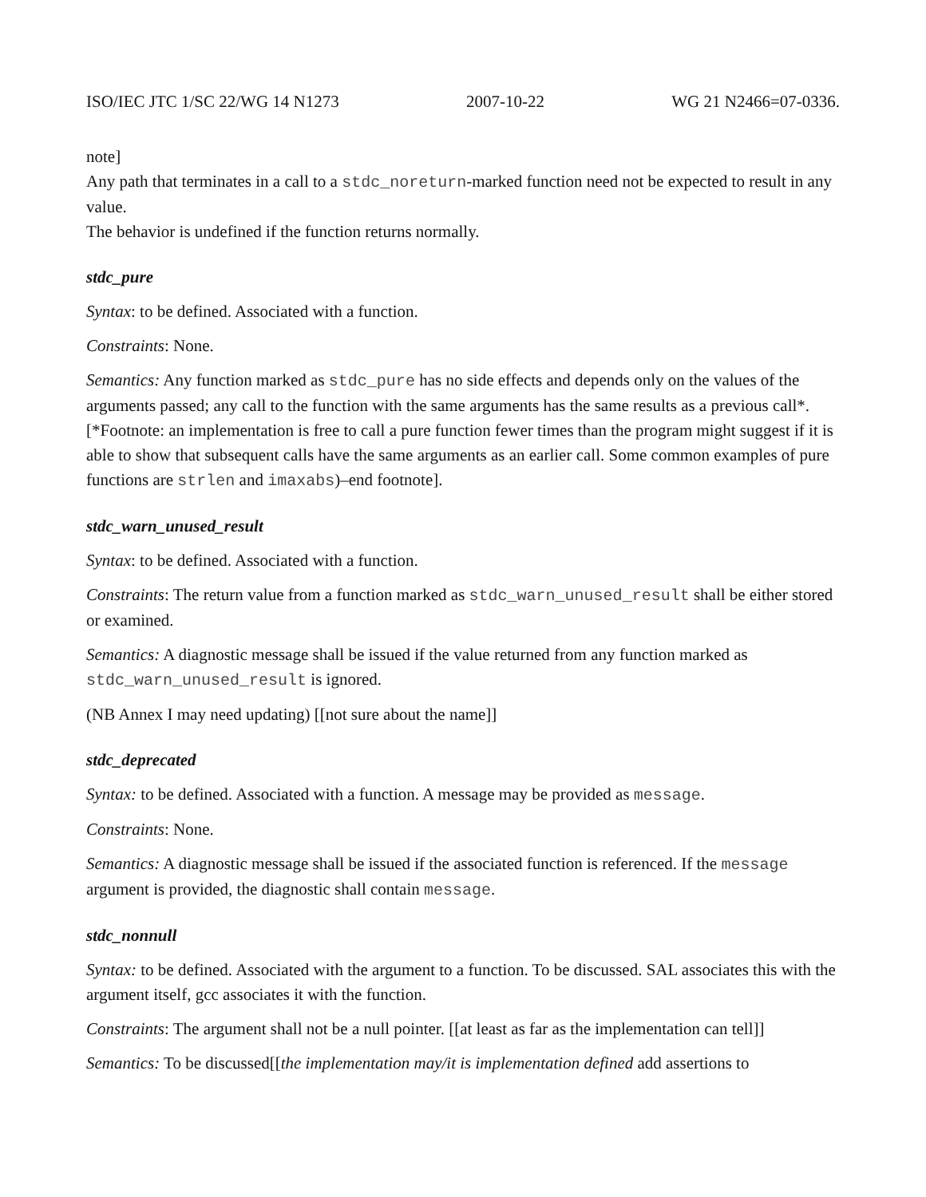ISO/IEC JTC 1/SC 22/WG 14 N1273 2007-10-22 WG 21 N2466=07-0336.
note]
Any path that terminates in a call to a stdc_noreturn-marked function need not be expected to result in any value.
The behavior is undefined if the function returns normally.
stdc_pure
Syntax: to be defined. Associated with a function.
Constraints: None.
Semantics: Any function marked as stdc_pure has no side effects and depends only on the values of the arguments passed; any call to the function with the same arguments has the same results as a previous call*. [*Footnote: an implementation is free to call a pure function fewer times than the program might suggest if it is able to show that subsequent calls have the same arguments as an earlier call. Some common examples of pure functions are strlen and imaxabs)–end footnote].
stdc_warn_unused_result
Syntax: to be defined. Associated with a function.
Constraints: The return value from a function marked as stdc_warn_unused_result shall be either stored or examined.
Semantics: A diagnostic message shall be issued if the value returned from any function marked as stdc_warn_unused_result is ignored.
(NB Annex I may need updating) [[not sure about the name]]
stdc_deprecated
Syntax: to be defined. Associated with a function. A message may be provided as message.
Constraints: None.
Semantics: A diagnostic message shall be issued if the associated function is referenced. If the message argument is provided, the diagnostic shall contain message.
stdc_nonnull
Syntax: to be defined. Associated with the argument to a function. To be discussed. SAL associates this with the argument itself, gcc associates it with the function.
Constraints: The argument shall not be a null pointer. [[at least as far as the implementation can tell]]
Semantics: To be discussed[[the implementation may/it is implementation defined add assertions to